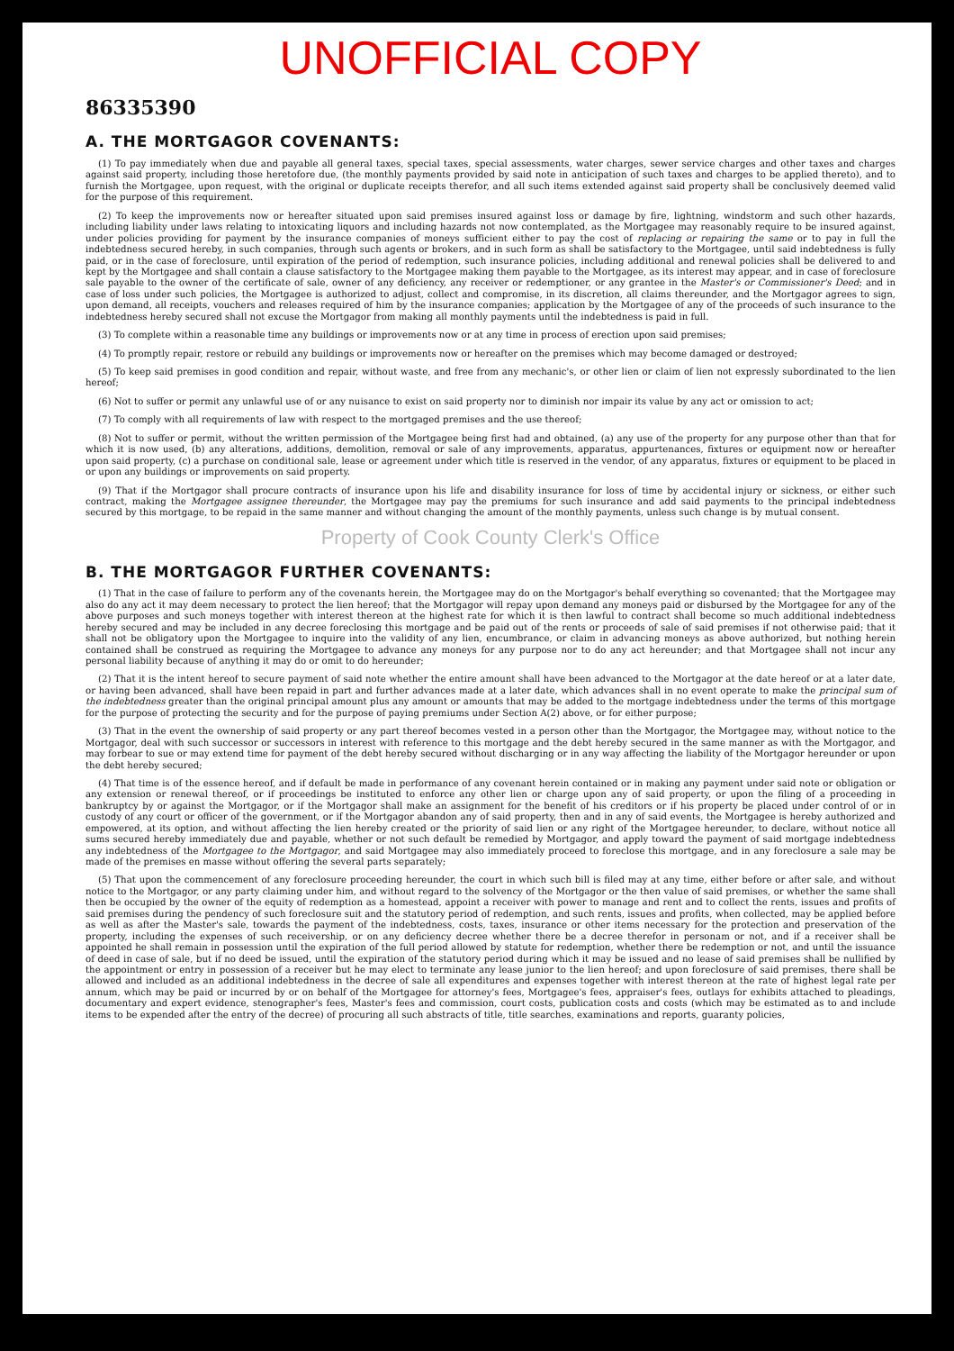UNOFFICIAL COPY
86335390
A. THE MORTGAGOR COVENANTS:
(1) To pay immediately when due and payable all general taxes, special taxes, special assessments, water charges, sewer service charges and other taxes and charges against said property, including those heretofore due, (the monthly payments provided by said note in anticipation of such taxes and charges to be applied thereto), and to furnish the Mortgagee, upon request, with the original or duplicate receipts therefor, and all such items extended against said property shall be conclusively deemed valid for the purpose of this requirement.
(2) To keep the improvements now or hereafter situated upon said premises insured against loss or damage by fire, lightning, windstorm and such other hazards, including liability under laws relating to intoxicating liquors and including hazards not now contemplated, as the Mortgagee may reasonably require to be insured against, under policies providing for payment by the insurance companies of moneys sufficient either to pay the cost of replacing or repairing the same or to pay in full the indebtedness secured hereby, in such companies, through such agents or brokers, and in such form as shall be satisfactory to the Mortgagee, until said indebtedness is fully paid, or in the case of foreclosure, until expiration of the period of redemption, such insurance policies, including additional and renewal policies shall be delivered to and kept by the Mortgagee and shall contain a clause satisfactory to the Mortgagee making them payable to the Mortgagee, as its interest may appear, and in case of foreclosure sale payable to the owner of the certificate of sale, owner of any deficiency, any receiver or redemptioner, or any grantee in the Master's or Commissioner's Deed; and in case of loss under such policies, the Mortgagee is authorized to adjust, collect and compromise, in its discretion, all claims thereunder, and the Mortgagor agrees to sign, upon demand, all receipts, vouchers and releases required of him by the insurance companies; application by the Mortgagee of any of the proceeds of such insurance to the indebtedness hereby secured shall not excuse the Mortgagor from making all monthly payments until the indebtedness is paid in full.
(3) To complete within a reasonable time any buildings or improvements now or at any time in process of erection upon said premises;
(4) To promptly repair, restore or rebuild any buildings or improvements now or hereafter on the premises which may become damaged or destroyed;
(5) To keep said premises in good condition and repair, without waste, and free from any mechanic's, or other lien or claim of lien not expressly subordinated to the lien hereof;
(6) Not to suffer or permit any unlawful use of or any nuisance to exist on said property nor to diminish nor impair its value by any act or omission to act;
(7) To comply with all requirements of law with respect to the mortgaged premises and the use thereof;
(8) Not to suffer or permit, without the written permission of the Mortgagee being first had and obtained, (a) any use of the property for any purpose other than that for which it is now used, (b) any alterations, additions, demolition, removal or sale of any improvements, apparatus, appurtenances, fixtures or equipment now or hereafter upon said property, (c) a purchase on conditional sale, lease or agreement under which title is reserved in the vendor, of any apparatus, fixtures or equipment to be placed in or upon any buildings or improvements on said property.
(9) That if the Mortgagor shall procure contracts of insurance upon his life and disability insurance for loss of time by accidental injury or sickness, or either such contract, making the Mortgagee assignee thereunder, the Mortgagee may pay the premiums for such insurance and add said payments to the principal indebtedness secured by this mortgage, to be repaid in the same manner and without changing the amount of the monthly payments, unless such change is by mutual consent.
Property of Cook County Clerk's Office
B. THE MORTGAGOR FURTHER COVENANTS:
(1) That in the case of failure to perform any of the covenants herein, the Mortgagee may do on the Mortgagor's behalf everything so covenanted; that the Mortgagee may also do any act it may deem necessary to protect the lien hereof; that the Mortgagor will repay upon demand any moneys paid or disbursed by the Mortgagee for any of the above purposes and such moneys together with interest thereon at the highest rate for which it is then lawful to contract shall become so much additional indebtedness hereby secured and may be included in any decree foreclosing this mortgage and be paid out of the rents or proceeds of sale of said premises if not otherwise paid; that it shall not be obligatory upon the Mortgagee to inquire into the validity of any lien, encumbrance, or claim in advancing moneys as above authorized, but nothing herein contained shall be construed as requiring the Mortgagee to advance any moneys for any purpose nor to do any act hereunder; and that Mortgagee shall not incur any personal liability because of anything it may do or omit to do hereunder;
(2) That it is the intent hereof to secure payment of said note whether the entire amount shall have been advanced to the Mortgagor at the date hereof or at a later date, or having been advanced, shall have been repaid in part and further advances made at a later date, which advances shall in no event operate to make the principal sum of the indebtedness greater than the original principal amount plus any amount or amounts that may be added to the mortgage indebtedness under the terms of this mortgage for the purpose of protecting the security and for the purpose of paying premiums under Section A(2) above, or for either purpose;
(3) That in the event the ownership of said property or any part thereof becomes vested in a person other than the Mortgagor, the Mortgagee may, without notice to the Mortgagor, deal with such successor or successors in interest with reference to this mortgage and the debt hereby secured in the same manner as with the Mortgagor, and may forbear to sue or may extend time for payment of the debt hereby secured without discharging or in any way affecting the liability of the Mortgagor hereunder or upon the debt hereby secured;
(4) That time is of the essence hereof, and if default be made in performance of any covenant herein contained or in making any payment under said note or obligation or any extension or renewal thereof, or if proceedings be instituted to enforce any other lien or charge upon any of said property, or upon the filing of a proceeding in bankruptcy by or against the Mortgagor, or if the Mortgagor shall make an assignment for the benefit of his creditors or if his property be placed under control of or in custody of any court or officer of the government, or if the Mortgagor abandon any of said property, then and in any of said events, the Mortgagee is hereby authorized and empowered, at its option, and without affecting the lien hereby created or the priority of said lien or any right of the Mortgagee hereunder, to declare, without notice all sums secured hereby immediately due and payable, whether or not such default be remedied by Mortgagor, and apply toward the payment of said mortgage indebtedness any indebtedness of the Mortgagee to the Mortgagor, and said Mortgagee may also immediately proceed to foreclose this mortgage, and in any foreclosure a sale may be made of the premises en masse without offering the several parts separately;
(5) That upon the commencement of any foreclosure proceeding hereunder, the court in which such bill is filed may at any time, either before or after sale, and without notice to the Mortgagor, or any party claiming under him, and without regard to the solvency of the Mortgagor or the then value of said premises, or whether the same shall then be occupied by the owner of the equity of redemption as a homestead, appoint a receiver with power to manage and rent and to collect the rents, issues and profits of said premises during the pendency of such foreclosure suit and the statutory period of redemption, and such rents, issues and profits, when collected, may be applied before as well as after the Master's sale, towards the payment of the indebtedness, costs, taxes, insurance or other items necessary for the protection and preservation of the property, including the expenses of such receivership, or on any deficiency decree whether there be a decree therefor in personam or not, and if a receiver shall be appointed he shall remain in possession until the expiration of the full period allowed by statute for redemption, whether there be redemption or not, and until the issuance of deed in case of sale, but if no deed be issued, until the expiration of the statutory period during which it may be issued and no lease of said premises shall be nullified by the appointment or entry in possession of a receiver but he may elect to terminate any lease junior to the lien hereof; and upon foreclosure of said premises, there shall be allowed and included as an additional indebtedness in the decree of sale all expenditures and expenses together with interest thereon at the rate of highest legal rate per annum, which may be paid or incurred by or on behalf of the Mortgagee for attorney's fees, Mortgagee's fees, appraiser's fees, outlays for exhibits attached to pleadings, documentary and expert evidence, stenographer's fees, Master's fees and commission, court costs, publication costs and costs (which may be estimated as to and include items to be expended after the entry of the decree) of procuring all such abstracts of title, title searches, examinations and reports, guaranty policies,